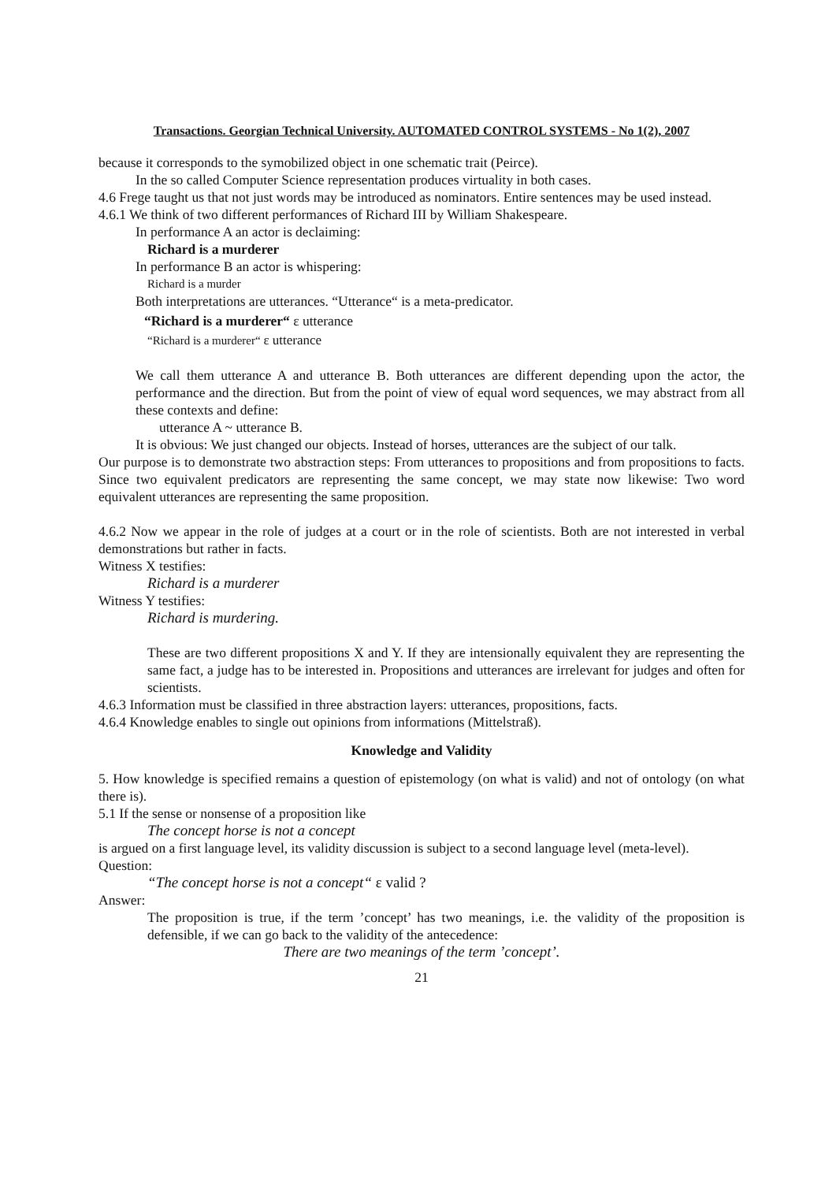Transactions. Georgian Technical University. AUTOMATED CONTROL SYSTEMS - No 1(2), 2007
because it corresponds to the symobilized object in one schematic trait (Peirce).
In the so called Computer Science representation produces virtuality in both cases.
4.6 Frege taught us that not just words may be introduced as nominators. Entire sentences may be used instead.
4.6.1 We think of two different performances of Richard III by William Shakespeare.
In performance A an actor is declaiming:
Richard is a murderer
In performance B an actor is whispering:
Richard is a murder
Both interpretations are utterances. “Utterance“ is a meta-predicator.
“Richard is a murderer“ ε utterance
“Richard is a murderer“ ε utterance
We call them utterance A and utterance B. Both utterances are different depending upon the actor, the performance and the direction. But from the point of view of equal word sequences, we may abstract from all these contexts and define:
utterance A ~ utterance B.
It is obvious: We just changed our objects. Instead of horses, utterances are the subject of our talk.
Our purpose is to demonstrate two abstraction steps: From utterances to propositions and from propositions to facts. Since two equivalent predicators are representing the same concept, we may state now likewise: Two word equivalent utterances are representing the same proposition.
4.6.2 Now we appear in the role of judges at a court or in the role of scientists. Both are not interested in verbal demonstrations but rather in facts.
Witness X testifies:
Richard is a murderer
Witness Y testifies:
Richard is murdering.
These are two different propositions X and Y. If they are intensionally equivalent they are representing the same fact, a judge has to be interested in. Propositions and utterances are irrelevant for judges and often for scientists.
4.6.3 Information must be classified in three abstraction layers: utterances, propositions, facts.
4.6.4 Knowledge enables to single out opinions from informations (Mittelstraß).
Knowledge and Validity
5. How knowledge is specified remains a question of epistemology (on what is valid) and not of ontology (on what there is).
5.1 If the sense or nonsense of a proposition like
The concept horse is not a concept
is argued on a first language level, its validity discussion is subject to a second language level (meta-level).
Question:
“The concept horse is not a concept“ ε valid ?
Answer:
The proposition is true, if the term ’concept’ has two meanings, i.e. the validity of the proposition is defensible, if we can go back to the validity of the antecedence:
There are two meanings of the term ’concept’.
21